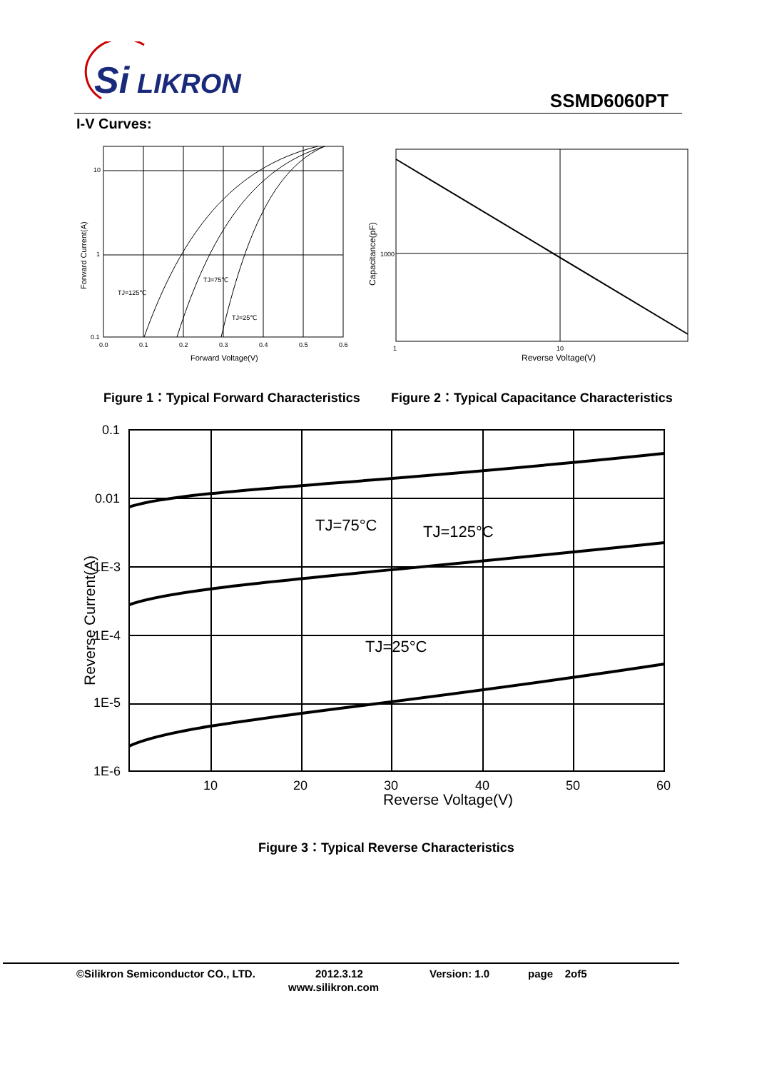Si
LIKRON
SSMD6060PT
I-V Curves:
10
1
0.1
0.0
0.1
0.2
0.3
0.4
0.5
0.6
TJ=125℃
TJ=75℃
TJ=25℃
Forward Voltage(V)
Forward Current(A)
1000
1
10
Reverse Voltage(V)
Capacitance(pF)
Figure 1：Typical Forward Characteristics
Figure 2：Typical Capacitance Characteristics
0.1
0.01
1E-3
1E-4
1E-5
1E-6
10
20
30
40
50
60
TJ=75°C
TJ=125°C
TJ=25°C
Reverse Voltage(V)
Reverse Current(A)
Figure 3：Typical Reverse Characteristics
©Silikron Semiconductor CO., LTD.
2012.3.12 Version: 1.0 page 2of5
www.silikron.com